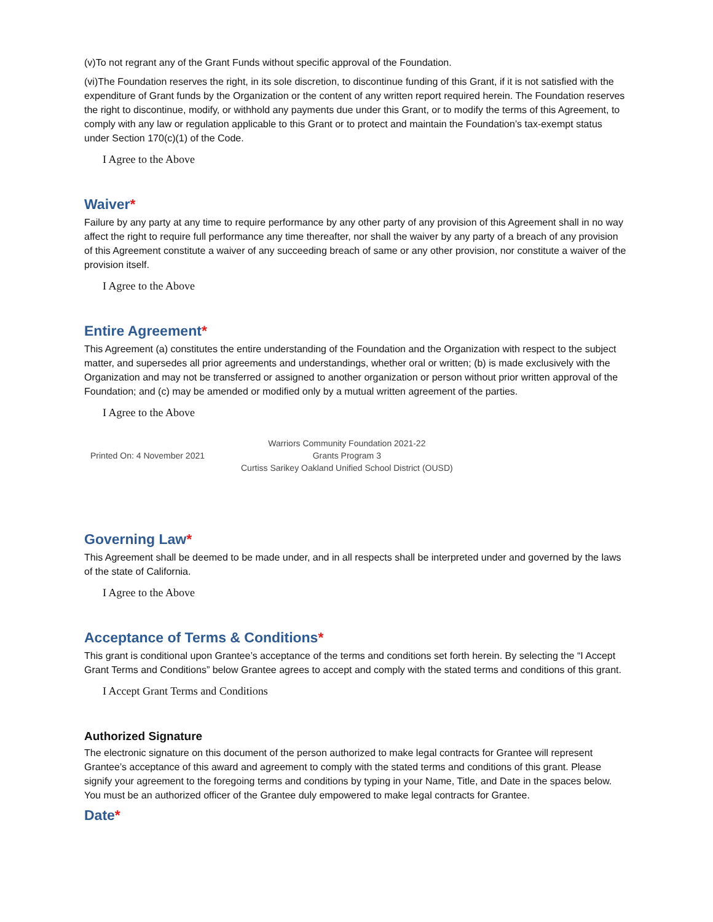(v)To not regrant any of the Grant Funds without specific approval of the Foundation.
(vi)The Foundation reserves the right, in its sole discretion, to discontinue funding of this Grant, if it is not satisfied with the expenditure of Grant funds by the Organization or the content of any written report required herein. The Foundation reserves the right to discontinue, modify, or withhold any payments due under this Grant, or to modify the terms of this Agreement, to comply with any law or regulation applicable to this Grant or to protect and maintain the Foundation’s tax-exempt status under Section 170(c)(1) of the Code.
I Agree to the Above
Waiver*
Failure by any party at any time to require performance by any other party of any provision of this Agreement shall in no way affect the right to require full performance any time thereafter, nor shall the waiver by any party of a breach of any provision of this Agreement constitute a waiver of any succeeding breach of same or any other provision, nor constitute a waiver of the provision itself.
I Agree to the Above
Entire Agreement*
This Agreement (a) constitutes the entire understanding of the Foundation and the Organization with respect to the subject matter, and supersedes all prior agreements and understandings, whether oral or written; (b) is made exclusively with the Organization and may not be transferred or assigned to another organization or person without prior written approval of the Foundation; and (c) may be amended or modified only by a mutual written agreement of the parties.
I Agree to the Above
Printed On: 4 November 2021
Warriors Community Foundation 2021-22
Grants Program 3
Curtiss Sarikey Oakland Unified School District (OUSD)
Governing Law*
This Agreement shall be deemed to be made under, and in all respects shall be interpreted under and governed by the laws of the state of California.
I Agree to the Above
Acceptance of Terms & Conditions*
This grant is conditional upon Grantee’s acceptance of the terms and conditions set forth herein. By selecting the “I Accept Grant Terms and Conditions” below Grantee agrees to accept and comply with the stated terms and conditions of this grant.
I Accept Grant Terms and Conditions
Authorized Signature
The electronic signature on this document of the person authorized to make legal contracts for Grantee will represent Grantee’s acceptance of this award and agreement to comply with the stated terms and conditions of this grant. Please signify your agreement to the foregoing terms and conditions by typing in your Name, Title, and Date in the spaces below. You must be an authorized officer of the Grantee duly empowered to make legal contracts for Grantee.
Date*